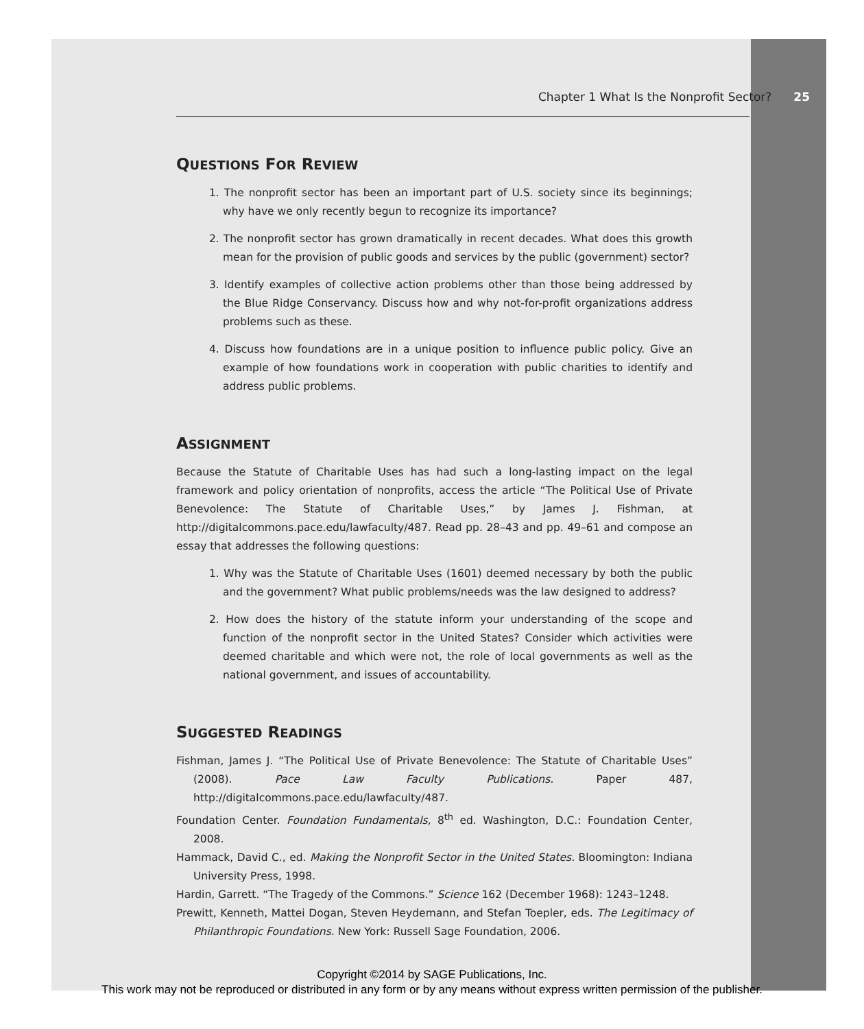Chapter 1 What Is the Nonprofit Sector? 25
QUESTIONS FOR REVIEW
1. The nonprofit sector has been an important part of U.S. society since its beginnings; why have we only recently begun to recognize its importance?
2. The nonprofit sector has grown dramatically in recent decades. What does this growth mean for the provision of public goods and services by the public (government) sector?
3. Identify examples of collective action problems other than those being addressed by the Blue Ridge Conservancy. Discuss how and why not-for-profit organizations address problems such as these.
4. Discuss how foundations are in a unique position to influence public policy. Give an example of how foundations work in cooperation with public charities to identify and address public problems.
ASSIGNMENT
Because the Statute of Charitable Uses has had such a long-lasting impact on the legal framework and policy orientation of nonprofits, access the article “The Political Use of Private Benevolence: The Statute of Charitable Uses,” by James J. Fishman, at http://digitalcommons.pace.edu/lawfaculty/487. Read pp. 28–43 and pp. 49–61 and compose an essay that addresses the following questions:
1. Why was the Statute of Charitable Uses (1601) deemed necessary by both the public and the government? What public problems/needs was the law designed to address?
2. How does the history of the statute inform your understanding of the scope and function of the nonprofit sector in the United States? Consider which activities were deemed charitable and which were not, the role of local governments as well as the national government, and issues of accountability.
SUGGESTED READINGS
Fishman, James J. “The Political Use of Private Benevolence: The Statute of Charitable Uses” (2008). Pace Law Faculty Publications. Paper 487, http://digitalcommons.pace.edu/lawfaculty/487.
Foundation Center. Foundation Fundamentals, 8<sup>th</sup> ed. Washington, D.C.: Foundation Center, 2008.
Hammack, David C., ed. Making the Nonprofit Sector in the United States. Bloomington: Indiana University Press, 1998.
Hardin, Garrett. “The Tragedy of the Commons.” Science 162 (December 1968): 1243–1248.
Prewitt, Kenneth, Mattei Dogan, Steven Heydemann, and Stefan Toepler, eds. The Legitimacy of Philanthropic Foundations. New York: Russell Sage Foundation, 2006.
Copyright ©2014 by SAGE Publications, Inc.
This work may not be reproduced or distributed in any form or by any means without express written permission of the publisher.